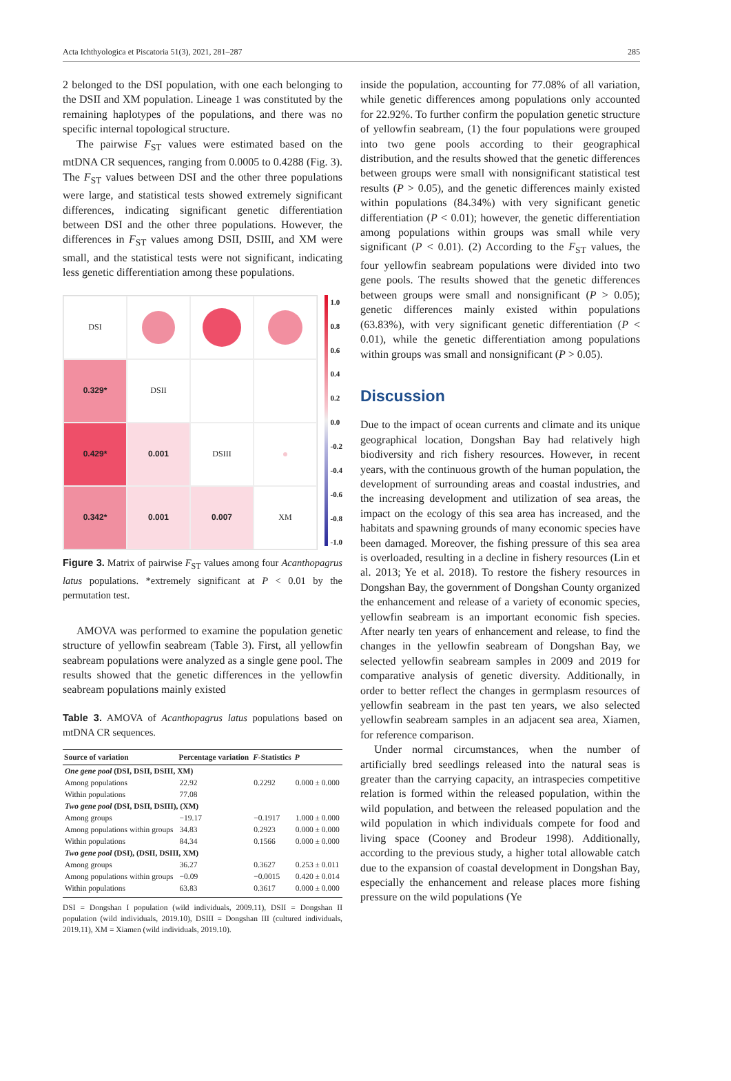Acta Ichthyologica et Piscatoria 51(3), 2021, 281–287 285
2 belonged to the DSI population, with one each belonging to the DSII and XM population. Lineage 1 was constituted by the remaining haplotypes of the populations, and there was no specific internal topological structure.
The pairwise F<sub>ST</sub> values were estimated based on the mtDNA CR sequences, ranging from 0.0005 to 0.4288 (Fig. 3). The F<sub>ST</sub> values between DSI and the other three populations were large, and statistical tests showed extremely significant differences, indicating significant genetic differentiation between DSI and the other three populations. However, the differences in F<sub>ST</sub> values among DSII, DSIII, and XM were small, and the statistical tests were not significant, indicating less genetic differentiation among these populations.
DSI
0.329*
DSII
0.429*
0.001
DSIII
0.342*
0.001
0.007
XM
1.0
0.8
0.6
0.4
0.2
0.0
-0.2
-0.4
-0.6
-0.8
-1.0
Figure 3. Matrix of pairwise F<sub>ST</sub> values among four Acanthopagrus latus populations. *extremely significant at P < 0.01 by the permutation test.
AMOVA was performed to examine the population genetic structure of yellowfin seabream (Table 3). First, all yellowfin seabream populations were analyzed as a single gene pool. The results showed that the genetic differences in the yellowfin seabream populations mainly existed
Table 3. AMOVA of Acanthopagrus latus populations based on mtDNA CR sequences.
| Source of variation | Percentage variation | F -Statistics | P |
| --- | --- | --- | --- |
| One gene pool (DSI, DSII, DSIII, XM) | | | |
| Among populations | 22.92 | 0.2292 | 0.000 ± 0.000 |
| Within populations | 77.08 | | |
| Two gene pool (DSI, DSII, DSIII), (XM) | | | |
| Among groups | −19.17 | −0.1917 | 1.000 ± 0.000 |
| Among populations within groups | 34.83 | 0.2923 | 0.000 ± 0.000 |
| Within populations | 84.34 | 0.1566 | 0.000 ± 0.000 |
| Two gene pool (DSI), (DSII, DSIII, XM) | | | |
| Among groups | 36.27 | 0.3627 | 0.253 ± 0.011 |
| Among populations within groups | −0.09 | −0.0015 | 0.420 ± 0.014 |
| Within populations | 63.83 | 0.3617 | 0.000 ± 0.000 |
DSI = Dongshan I population (wild individuals, 2009.11), DSII = Dongshan II population (wild individuals, 2019.10), DSIII = Dongshan III (cultured individuals, 2019.11), XM = Xiamen (wild individuals, 2019.10).
inside the population, accounting for 77.08% of all variation, while genetic differences among populations only accounted for 22.92%. To further confirm the population genetic structure of yellowfin seabream, (1) the four populations were grouped into two gene pools according to their geographical distribution, and the results showed that the genetic differences between groups were small with nonsignificant statistical test results (P > 0.05), and the genetic differences mainly existed within populations (84.34%) with very significant genetic differentiation (P < 0.01); however, the genetic differentiation among populations within groups was small while very significant (P < 0.01). (2) According to the F<sub>ST</sub> values, the four yellowfin seabream populations were divided into two gene pools. The results showed that the genetic differences between groups were small and nonsignificant (P > 0.05); genetic differences mainly existed within populations (63.83%), with very significant genetic differentiation (P < 0.01), while the genetic differentiation among populations within groups was small and nonsignificant (P > 0.05).
Discussion
Due to the impact of ocean currents and climate and its unique geographical location, Dongshan Bay had relatively high biodiversity and rich fishery resources. However, in recent years, with the continuous growth of the human population, the development of surrounding areas and coastal industries, and the increasing development and utilization of sea areas, the impact on the ecology of this sea area has increased, and the habitats and spawning grounds of many economic species have been damaged. Moreover, the fishing pressure of this sea area is overloaded, resulting in a decline in fishery resources (Lin et al. 2013; Ye et al. 2018). To restore the fishery resources in Dongshan Bay, the government of Dongshan County organized the enhancement and release of a variety of economic species, yellowfin seabream is an important economic fish species. After nearly ten years of enhancement and release, to find the changes in the yellowfin seabream of Dongshan Bay, we selected yellowfin seabream samples in 2009 and 2019 for comparative analysis of genetic diversity. Additionally, in order to better reflect the changes in germplasm resources of yellowfin seabream in the past ten years, we also selected yellowfin seabream samples in an adjacent sea area, Xiamen, for reference comparison.
Under normal circumstances, when the number of artificially bred seedlings released into the natural seas is greater than the carrying capacity, an intraspecies competitive relation is formed within the released population, within the wild population, and between the released population and the wild population in which individuals compete for food and living space (Cooney and Brodeur 1998). Additionally, according to the previous study, a higher total allowable catch due to the expansion of coastal development in Dongshan Bay, especially the enhancement and release places more fishing pressure on the wild populations (Ye